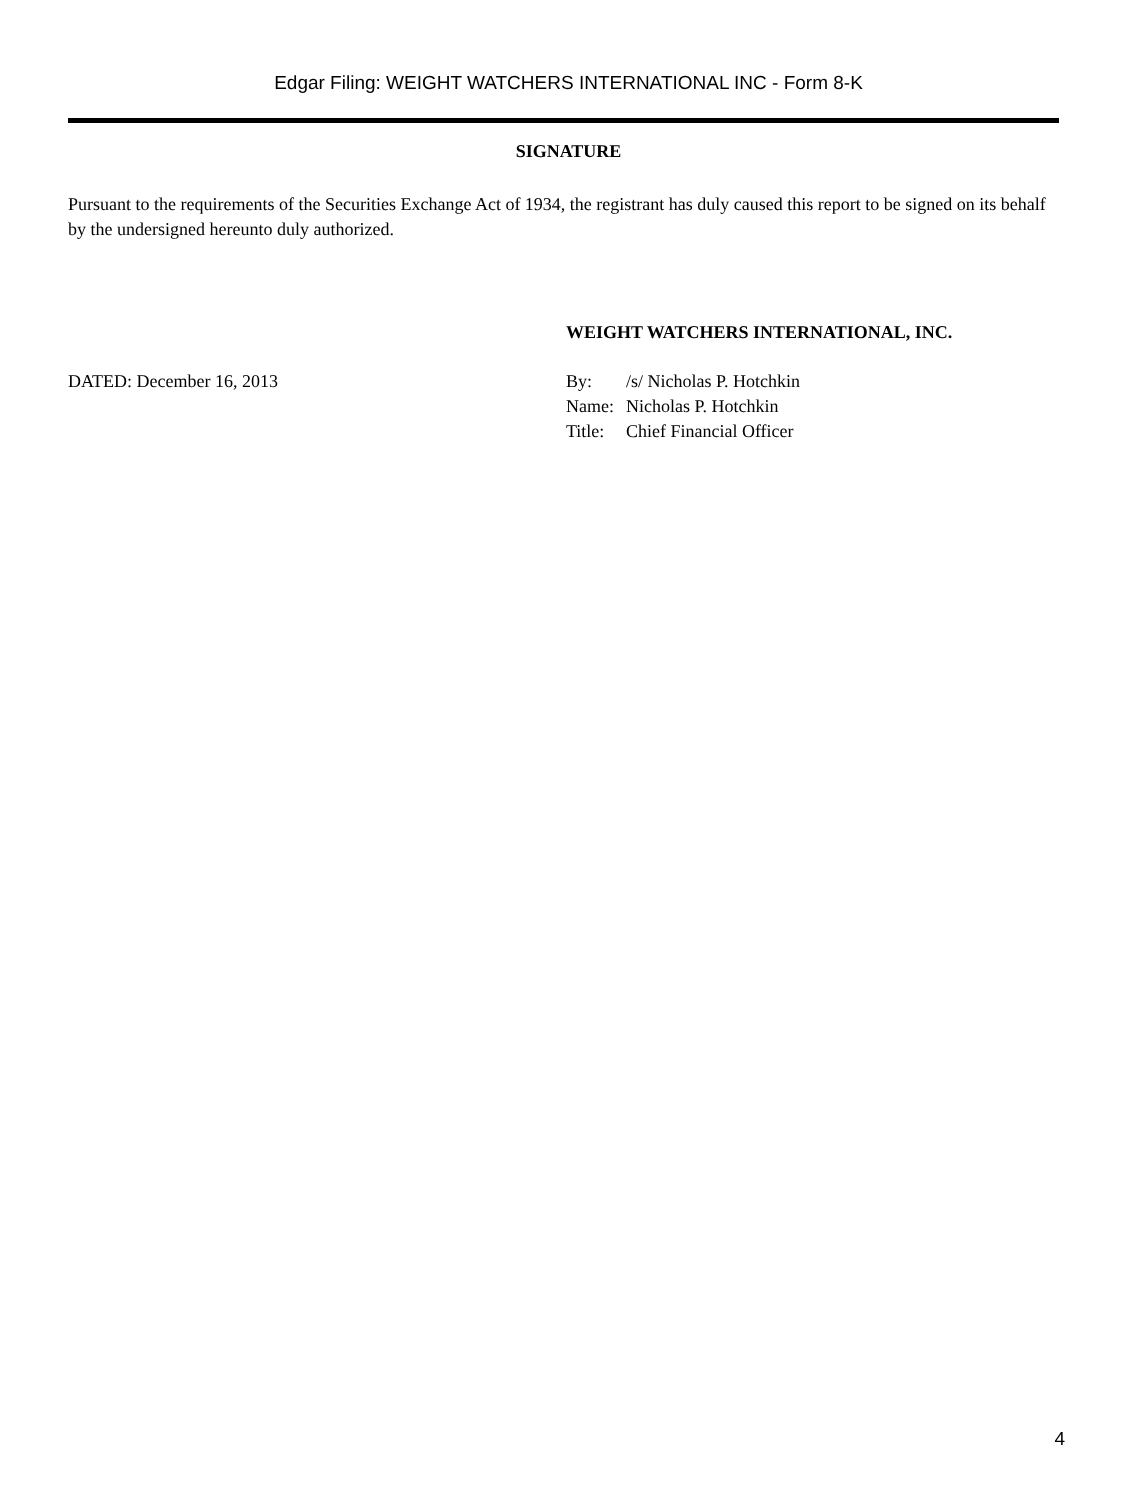Edgar Filing: WEIGHT WATCHERS INTERNATIONAL INC - Form 8-K
SIGNATURE
Pursuant to the requirements of the Securities Exchange Act of 1934, the registrant has duly caused this report to be signed on its behalf by the undersigned hereunto duly authorized.
WEIGHT WATCHERS INTERNATIONAL, INC.
DATED: December 16, 2013
| By: | /s/ Nicholas P. Hotchkin |
| Name: | Nicholas P. Hotchkin |
| Title: | Chief Financial Officer |
4